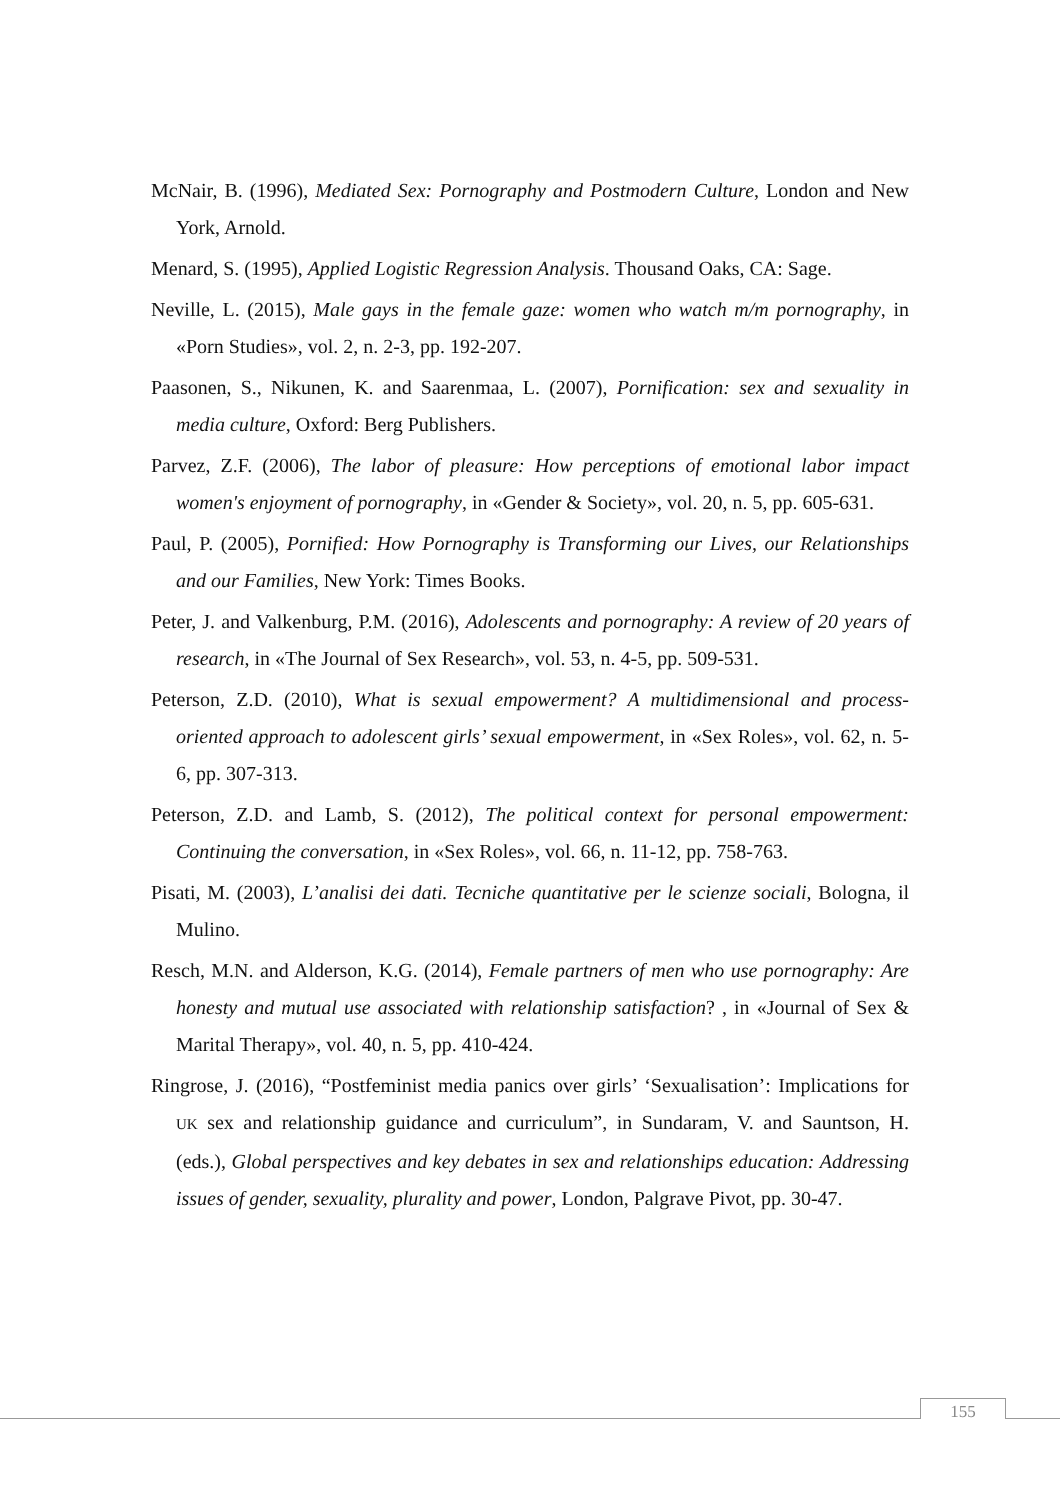McNair, B. (1996), Mediated Sex: Pornography and Postmodern Culture, London and New York, Arnold.
Menard, S. (1995), Applied Logistic Regression Analysis. Thousand Oaks, CA: Sage.
Neville, L. (2015), Male gays in the female gaze: women who watch m/m pornography, in «Porn Studies», vol. 2, n. 2-3, pp. 192-207.
Paasonen, S., Nikunen, K. and Saarenmaa, L. (2007), Pornification: sex and sexuality in media culture, Oxford: Berg Publishers.
Parvez, Z.F. (2006), The labor of pleasure: How perceptions of emotional labor impact women's enjoyment of pornography, in «Gender & Society», vol. 20, n. 5, pp. 605-631.
Paul, P. (2005), Pornified: How Pornography is Transforming our Lives, our Relationships and our Families, New York: Times Books.
Peter, J. and Valkenburg, P.M. (2016), Adolescents and pornography: A review of 20 years of research, in «The Journal of Sex Research», vol. 53, n. 4-5, pp. 509-531.
Peterson, Z.D. (2010), What is sexual empowerment? A multidimensional and process-oriented approach to adolescent girls’ sexual empowerment, in «Sex Roles», vol. 62, n. 5-6, pp. 307-313.
Peterson, Z.D. and Lamb, S. (2012), The political context for personal empowerment: Continuing the conversation, in «Sex Roles», vol. 66, n. 11-12, pp. 758-763.
Pisati, M. (2003), L’analisi dei dati. Tecniche quantitative per le scienze sociali, Bologna, il Mulino.
Resch, M.N. and Alderson, K.G. (2014), Female partners of men who use pornography: Are honesty and mutual use associated with relationship satisfaction? , in «Journal of Sex & Marital Therapy», vol. 40, n. 5, pp. 410-424.
Ringrose, J. (2016), “Postfeminist media panics over girls’ ‘Sexualisation’: Implications for UK sex and relationship guidance and curriculum”, in Sundaram, V. and Sauntson, H. (eds.), Global perspectives and key debates in sex and relationships education: Addressing issues of gender, sexuality, plurality and power, London, Palgrave Pivot, pp. 30-47.
155